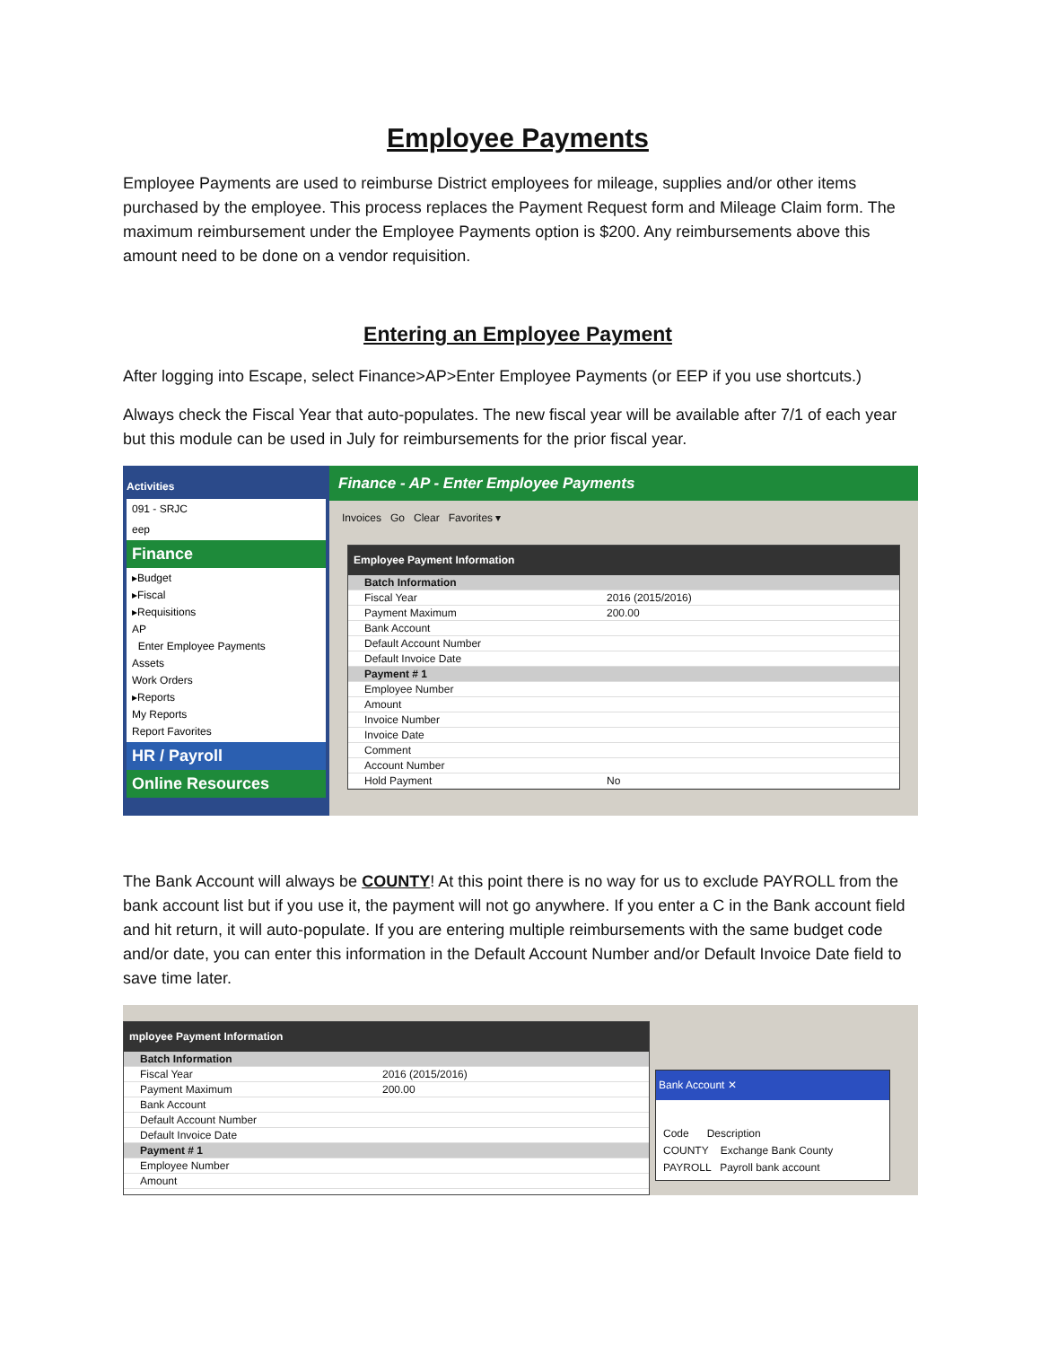Employee Payments
Employee Payments are used to reimburse District employees for mileage, supplies and/or other items purchased by the employee. This process replaces the Payment Request form and Mileage Claim form. The maximum reimbursement under the Employee Payments option is $200. Any reimbursements above this amount need to be done on a vendor requisition.
Entering an Employee Payment
After logging into Escape, select Finance>AP>Enter Employee Payments (or EEP if you use shortcuts.)
Always check the Fiscal Year that auto-populates. The new fiscal year will be available after 7/1 of each year but this module can be used in July for reimbursements for the prior fiscal year.
Activities
091 - SRJC
eep
Finance
▸Budget
▸Fiscal
▸Requisitions
AP
Enter Employee Payments
Assets
Work Orders
▸Reports
My Reports
Report Favorites
HR / Payroll
Online Resources
Finance - AP - Enter Employee Payments
Invoices Go Clear Favorites ▾
Employee Payment Information
Batch Information
Fiscal Year 2016 (2015/2016)
Payment Maximum 200.00
Bank Account
Default Account Number
Default Invoice Date
Payment # 1
Employee Number
Amount
Invoice Number
Invoice Date
Comment
Account Number
Hold Payment No
The Bank Account will always be COUNTY! At this point there is no way for us to exclude PAYROLL from the bank account list but if you use it, the payment will not go anywhere. If you enter a C in the Bank account field and hit return, it will auto-populate. If you are entering multiple reimbursements with the same budget code and/or date, you can enter this information in the Default Account Number and/or Default Invoice Date field to save time later.
mployee Payment Information
Batch Information
Fiscal Year 2016 (2015/2016)
Payment Maximum 200.00
Bank Account
Default Account Number
Default Invoice Date
Payment # 1
Employee Number
Amount
Bank Account ✕
Code Description
COUNTY Exchange Bank County
PAYROLL Payroll bank account